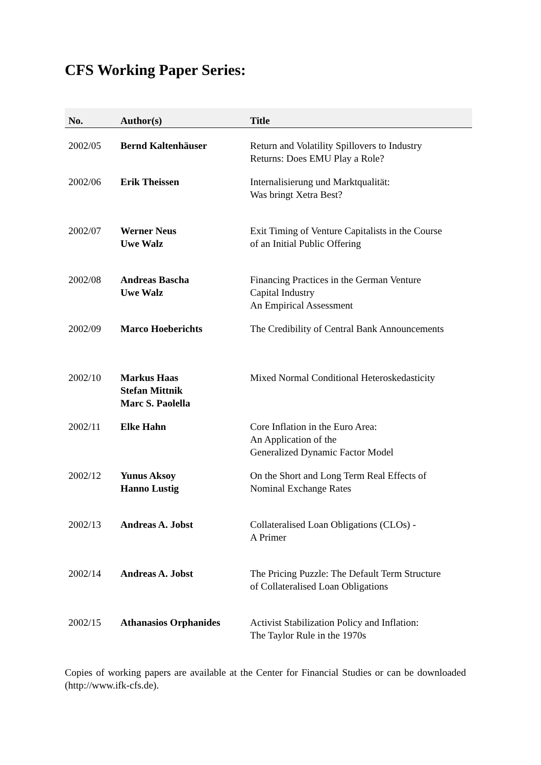CFS Working Paper Series:
| No. | Author(s) | Title |
| --- | --- | --- |
| 2002/05 | Bernd Kaltenhäuser | Return and Volatility Spillovers to Industry Returns: Does EMU Play a Role? |
| 2002/06 | Erik Theissen | Internalisierung und Marktqualität: Was bringt Xetra Best? |
| 2002/07 | Werner Neus Uwe Walz | Exit Timing of Venture Capitalists in the Course of an Initial Public Offering |
| 2002/08 | Andreas Bascha Uwe Walz | Financing Practices in the German Venture Capital Industry An Empirical Assessment |
| 2002/09 | Marco Hoeberichts | The Credibility of Central Bank Announcements |
| 2002/10 | Markus Haas Stefan Mittnik Marc S. Paolella | Mixed Normal Conditional Heteroskedasticity |
| 2002/11 | Elke Hahn | Core Inflation in the Euro Area: An Application of the Generalized Dynamic Factor Model |
| 2002/12 | Yunus Aksoy Hanno Lustig | On the Short and Long Term Real Effects of Nominal Exchange Rates |
| 2002/13 | Andreas A. Jobst | Collateralised Loan Obligations (CLOs) - A Primer |
| 2002/14 | Andreas A. Jobst | The Pricing Puzzle: The Default Term Structure of Collateralised Loan Obligations |
| 2002/15 | Athanasios Orphanides | Activist Stabilization Policy and Inflation: The Taylor Rule in the 1970s |
Copies of working papers are available at the Center for Financial Studies or can be downloaded (http://www.ifk-cfs.de).